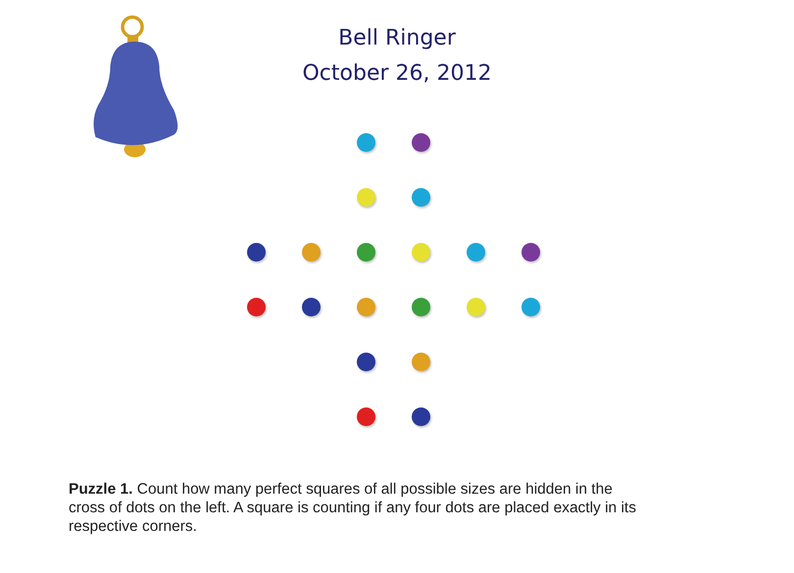Bell Ringer
October 26, 2012
Puzzle 1. Count how many perfect squares of all possible sizes are hidden in the cross of dots on the left. A square is counting if any four dots are placed exactly in its respective corners.